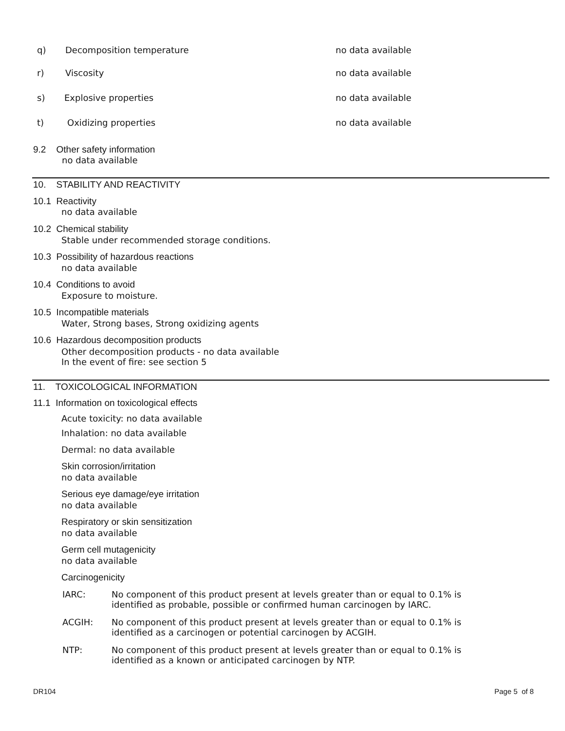q) Decomposition temperature no data available
r) Viscosity no data available
s) Explosive properties no data available
t) Oxidizing properties no data available
9.2 Other safety information
no data available
10. STABILITY AND REACTIVITY
10.1 Reactivity
no data available
10.2 Chemical stability
Stable under recommended storage conditions.
10.3 Possibility of hazardous reactions
no data available
10.4 Conditions to avoid
Exposure to moisture.
10.5 Incompatible materials
Water, Strong bases, Strong oxidizing agents
10.6 Hazardous decomposition products
Other decomposition products - no data available
In the event of fire: see section 5
11. TOXICOLOGICAL INFORMATION
11.1 Information on toxicological effects
Acute toxicity: no data available
Inhalation: no data available
Dermal: no data available
Skin corrosion/irritation
no data available
Serious eye damage/eye irritation
no data available
Respiratory or skin sensitization
no data available
Germ cell mutagenicity
no data available
Carcinogenicity
IARC:
No component of this product present at levels greater than or equal to 0.1% is
identified as probable, possible or confirmed human carcinogen by IARC.
ACGIH:
No component of this product present at levels greater than or equal to 0.1% is
identified as a carcinogen or potential carcinogen by ACGIH.
NTP:
No component of this product present at levels greater than or equal to 0.1% is
identified as a known or anticipated carcinogen by NTP.
DR104 Page 5 of 8